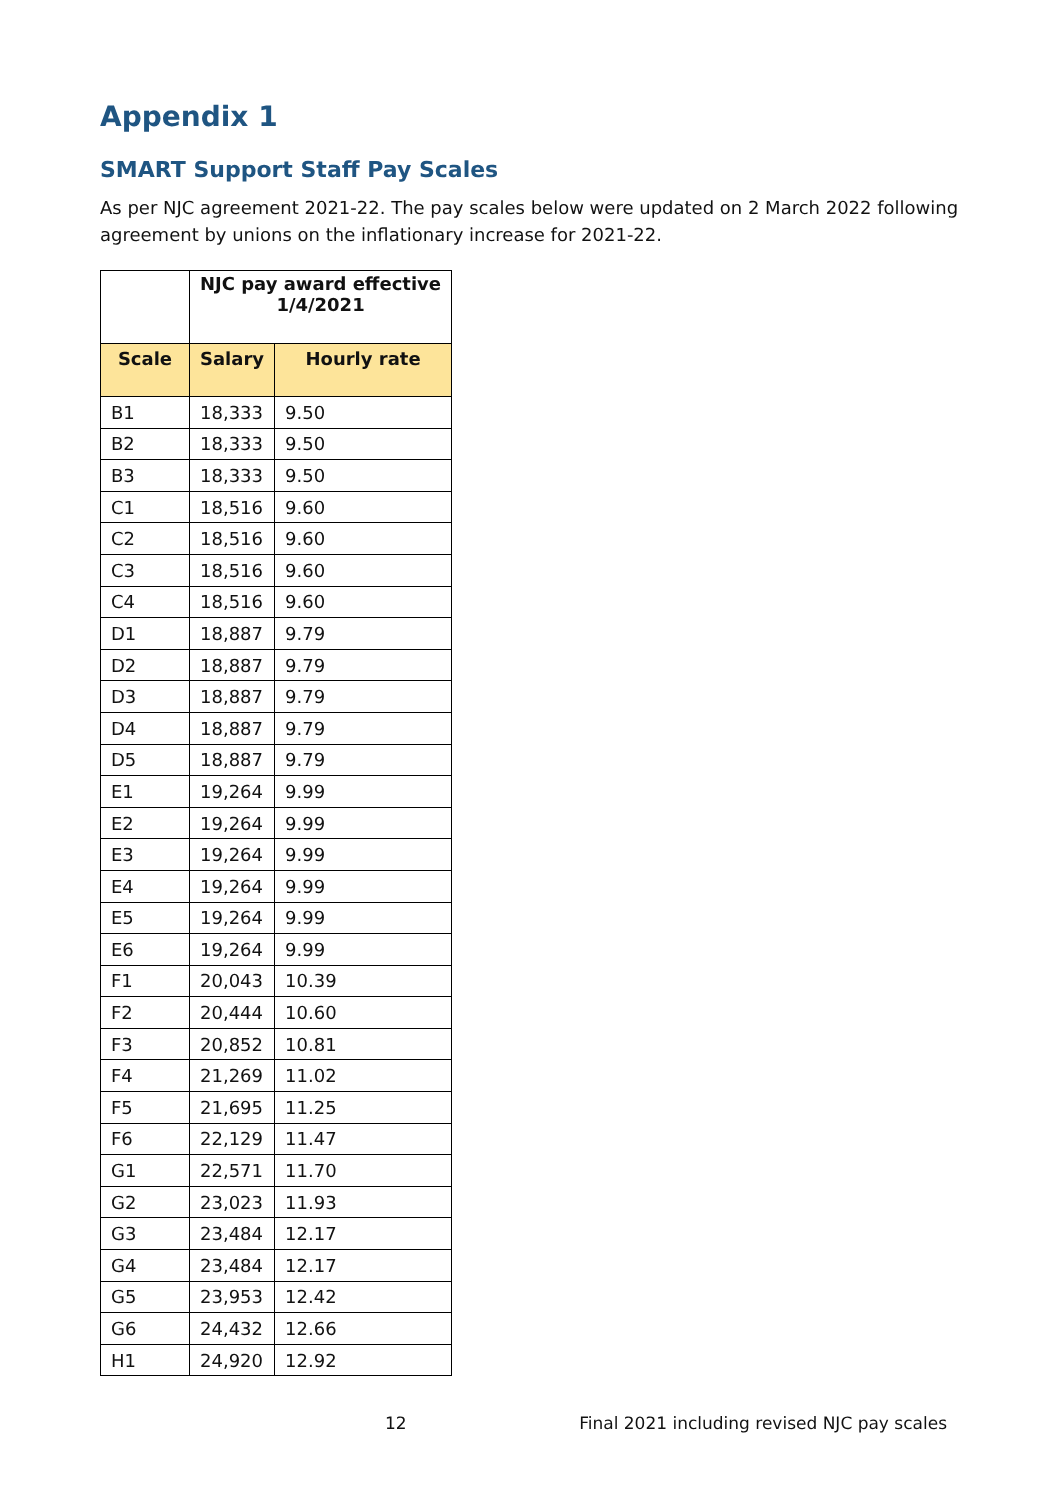Appendix 1
SMART Support Staff Pay Scales
As per NJC agreement 2021-22. The pay scales below were updated on 2 March 2022 following agreement by unions on the inflationary increase for 2021-22.
| | NJC pay award effective 1/4/2021 | |
| --- | --- | --- |
| Scale | Salary | Hourly rate |
| B1 | 18,333 | 9.50 |
| B2 | 18,333 | 9.50 |
| B3 | 18,333 | 9.50 |
| C1 | 18,516 | 9.60 |
| C2 | 18,516 | 9.60 |
| C3 | 18,516 | 9.60 |
| C4 | 18,516 | 9.60 |
| D1 | 18,887 | 9.79 |
| D2 | 18,887 | 9.79 |
| D3 | 18,887 | 9.79 |
| D4 | 18,887 | 9.79 |
| D5 | 18,887 | 9.79 |
| E1 | 19,264 | 9.99 |
| E2 | 19,264 | 9.99 |
| E3 | 19,264 | 9.99 |
| E4 | 19,264 | 9.99 |
| E5 | 19,264 | 9.99 |
| E6 | 19,264 | 9.99 |
| F1 | 20,043 | 10.39 |
| F2 | 20,444 | 10.60 |
| F3 | 20,852 | 10.81 |
| F4 | 21,269 | 11.02 |
| F5 | 21,695 | 11.25 |
| F6 | 22,129 | 11.47 |
| G1 | 22,571 | 11.70 |
| G2 | 23,023 | 11.93 |
| G3 | 23,484 | 12.17 |
| G4 | 23,484 | 12.17 |
| G5 | 23,953 | 12.42 |
| G6 | 24,432 | 12.66 |
| H1 | 24,920 | 12.92 |
12 Final 2021 including revised NJC pay scales